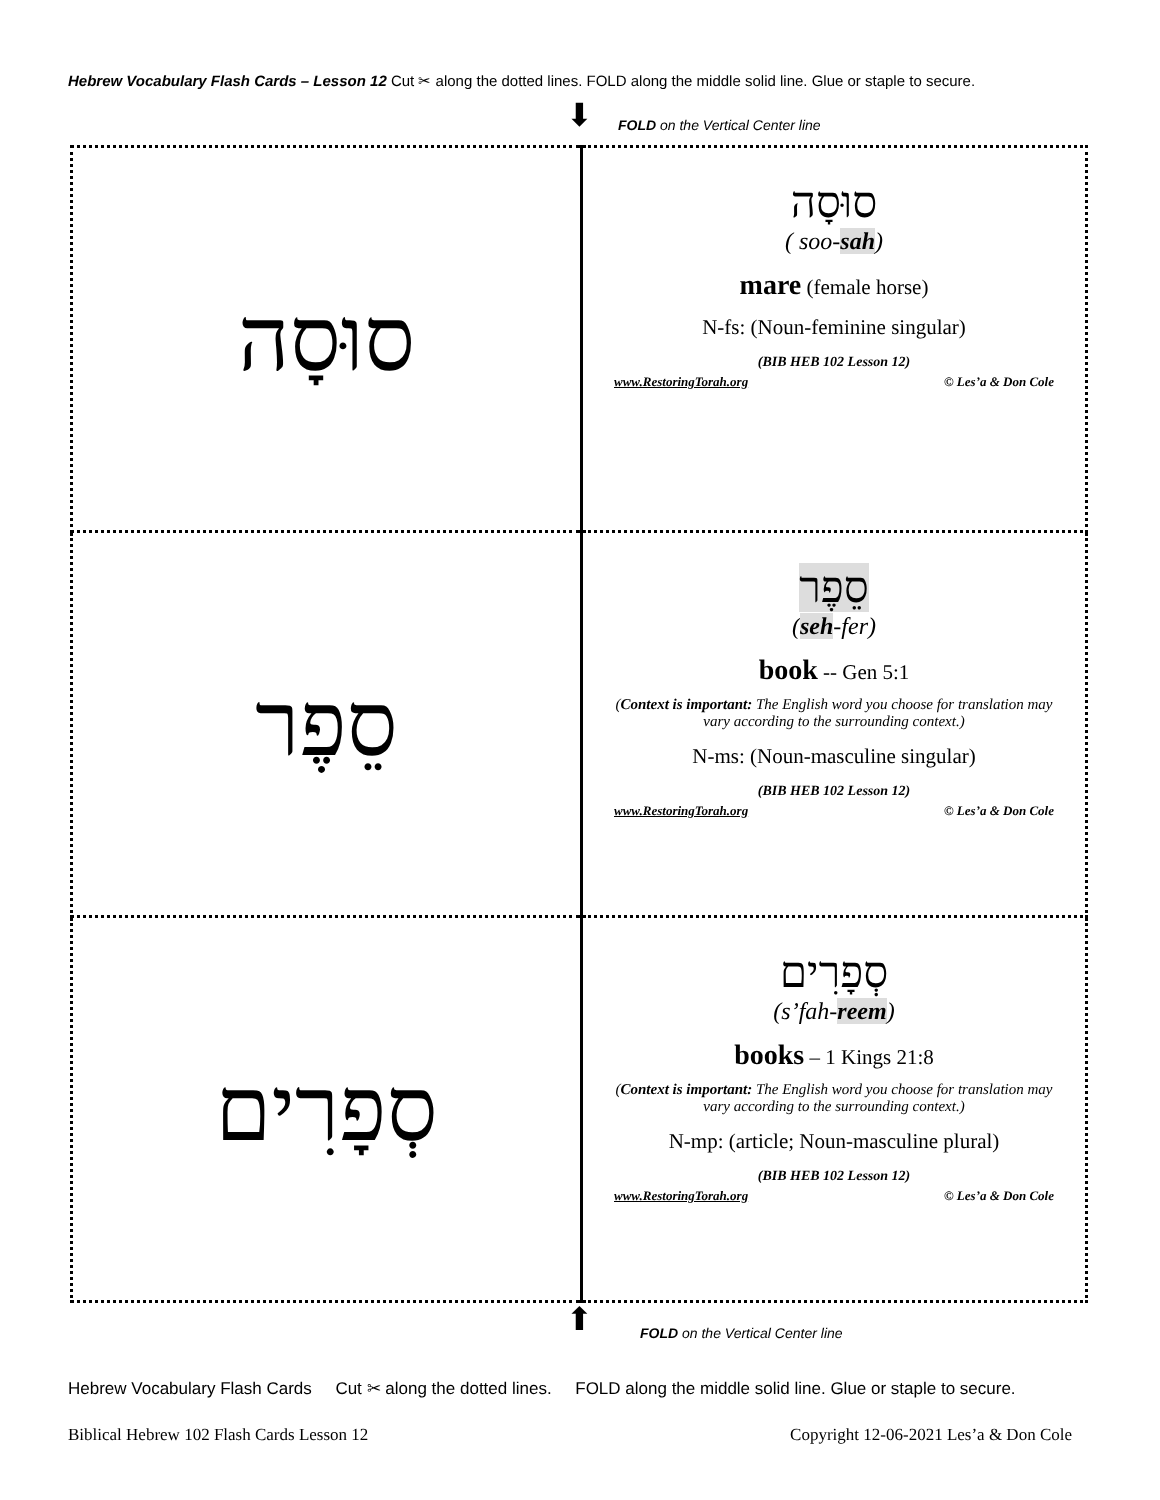Hebrew Vocabulary Flash Cards – Lesson 12 Cut ✂ along the dotted lines. FOLD along the middle solid line. Glue or staple to secure.
FOLD on the Vertical Center line
⬇
| סוּסָה | סוּסָה ( soo- sah ) mare (female horse) N-fs: (Noun-feminine singular) (BIB HEB 102 Lesson 12) www.RestoringTorah.org © Les’a & Don Cole |
| סֵפֶר | סֵפֶר ( seh -fer) book -- Gen 5:1 ( Context is important: The English word you choose for translation may vary according to the surrounding context.) N-ms: (Noun-masculine singular) (BIB HEB 102 Lesson 12) www.RestoringTorah.org © Les’a & Don Cole |
| סְפָרִים | סְפָרִים (s’fah- reem ) books – 1 Kings 21:8 ( Context is important: The English word you choose for translation may vary according to the surrounding context.) N-mp: (article; Noun-masculine plural) (BIB HEB 102 Lesson 12) www.RestoringTorah.org © Les’a & Don Cole |
⬆
FOLD on the Vertical Center line
Hebrew Vocabulary Flash Cards Cut ✂ along the dotted lines. FOLD along the middle solid line. Glue or staple to secure.
Biblical Hebrew 102 Flash Cards Lesson 12 Copyright 12-06-2021 Les’a & Don Cole